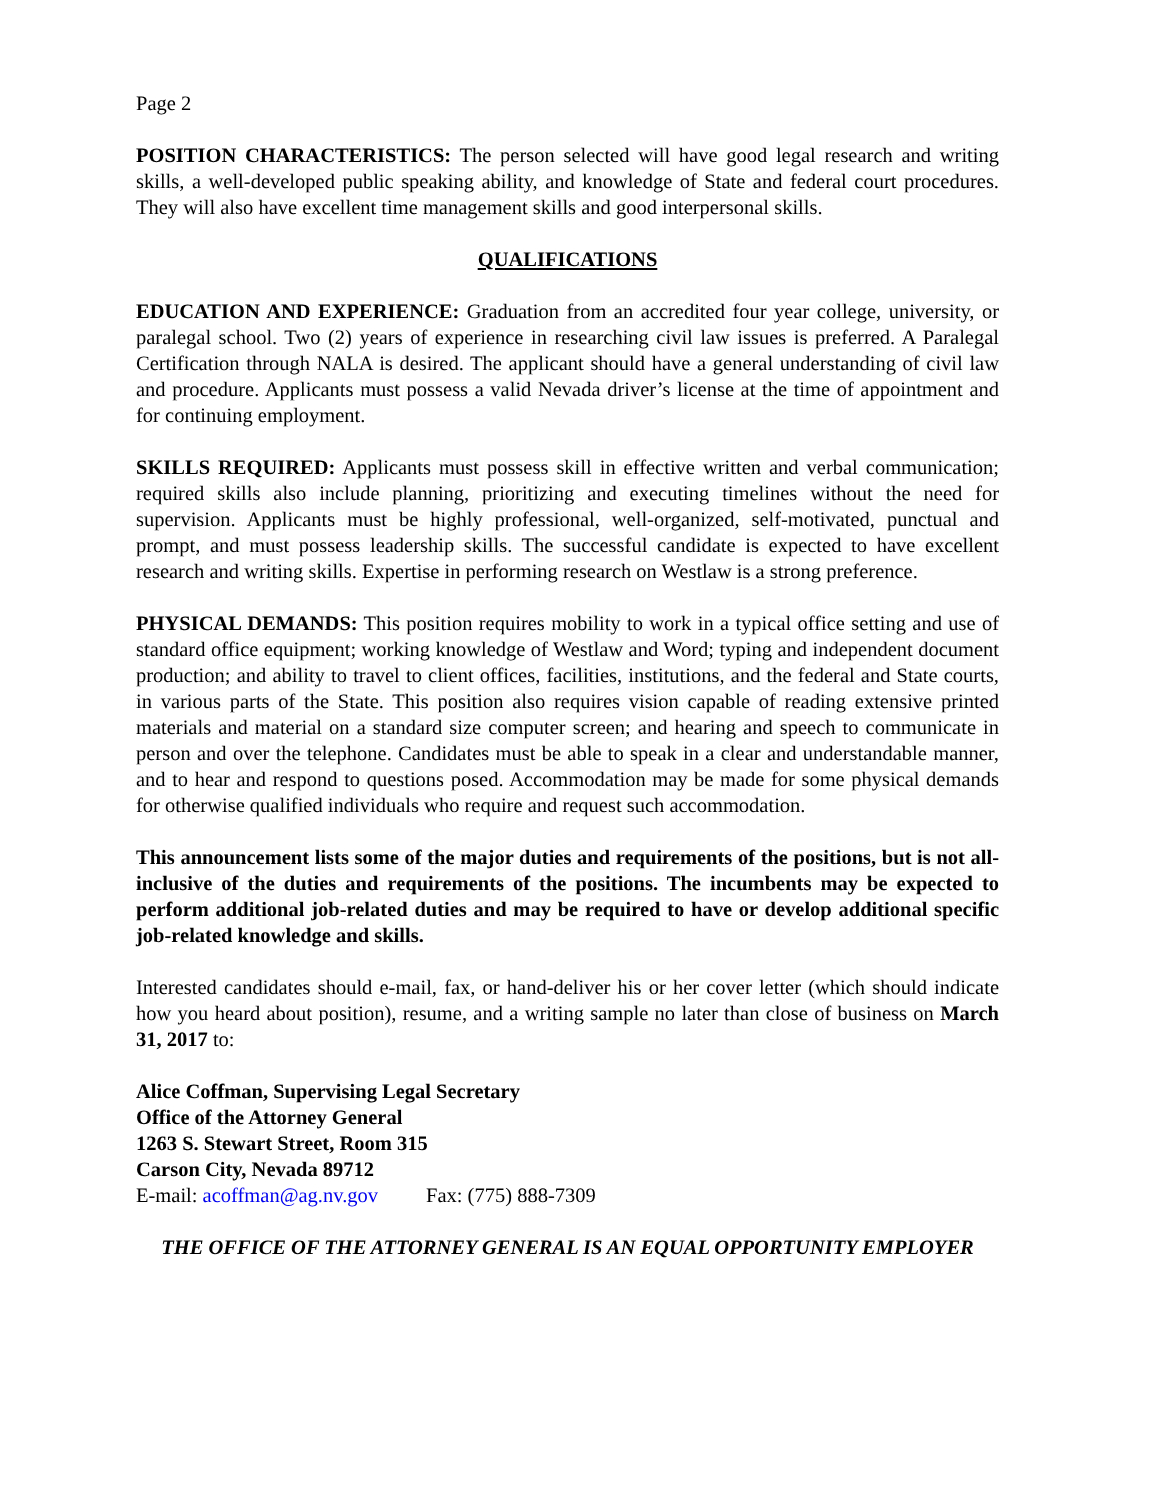Page 2
POSITION CHARACTERISTICS: The person selected will have good legal research and writing skills, a well-developed public speaking ability, and knowledge of State and federal court procedures. They will also have excellent time management skills and good interpersonal skills.
QUALIFICATIONS
EDUCATION AND EXPERIENCE: Graduation from an accredited four year college, university, or paralegal school. Two (2) years of experience in researching civil law issues is preferred. A Paralegal Certification through NALA is desired. The applicant should have a general understanding of civil law and procedure. Applicants must possess a valid Nevada driver’s license at the time of appointment and for continuing employment.
SKILLS REQUIRED: Applicants must possess skill in effective written and verbal communication; required skills also include planning, prioritizing and executing timelines without the need for supervision. Applicants must be highly professional, well-organized, self-motivated, punctual and prompt, and must possess leadership skills. The successful candidate is expected to have excellent research and writing skills. Expertise in performing research on Westlaw is a strong preference.
PHYSICAL DEMANDS: This position requires mobility to work in a typical office setting and use of standard office equipment; working knowledge of Westlaw and Word; typing and independent document production; and ability to travel to client offices, facilities, institutions, and the federal and State courts, in various parts of the State. This position also requires vision capable of reading extensive printed materials and material on a standard size computer screen; and hearing and speech to communicate in person and over the telephone. Candidates must be able to speak in a clear and understandable manner, and to hear and respond to questions posed. Accommodation may be made for some physical demands for otherwise qualified individuals who require and request such accommodation.
This announcement lists some of the major duties and requirements of the positions, but is not all-inclusive of the duties and requirements of the positions. The incumbents may be expected to perform additional job-related duties and may be required to have or develop additional specific job-related knowledge and skills.
Interested candidates should e-mail, fax, or hand-deliver his or her cover letter (which should indicate how you heard about position), resume, and a writing sample no later than close of business on March 31, 2017 to:
Alice Coffman, Supervising Legal Secretary
Office of the Attorney General
1263 S. Stewart Street, Room 315
Carson City, Nevada 89712
E-mail: acoffman@ag.nv.gov Fax: (775) 888-7309
THE OFFICE OF THE ATTORNEY GENERAL IS AN EQUAL OPPORTUNITY EMPLOYER